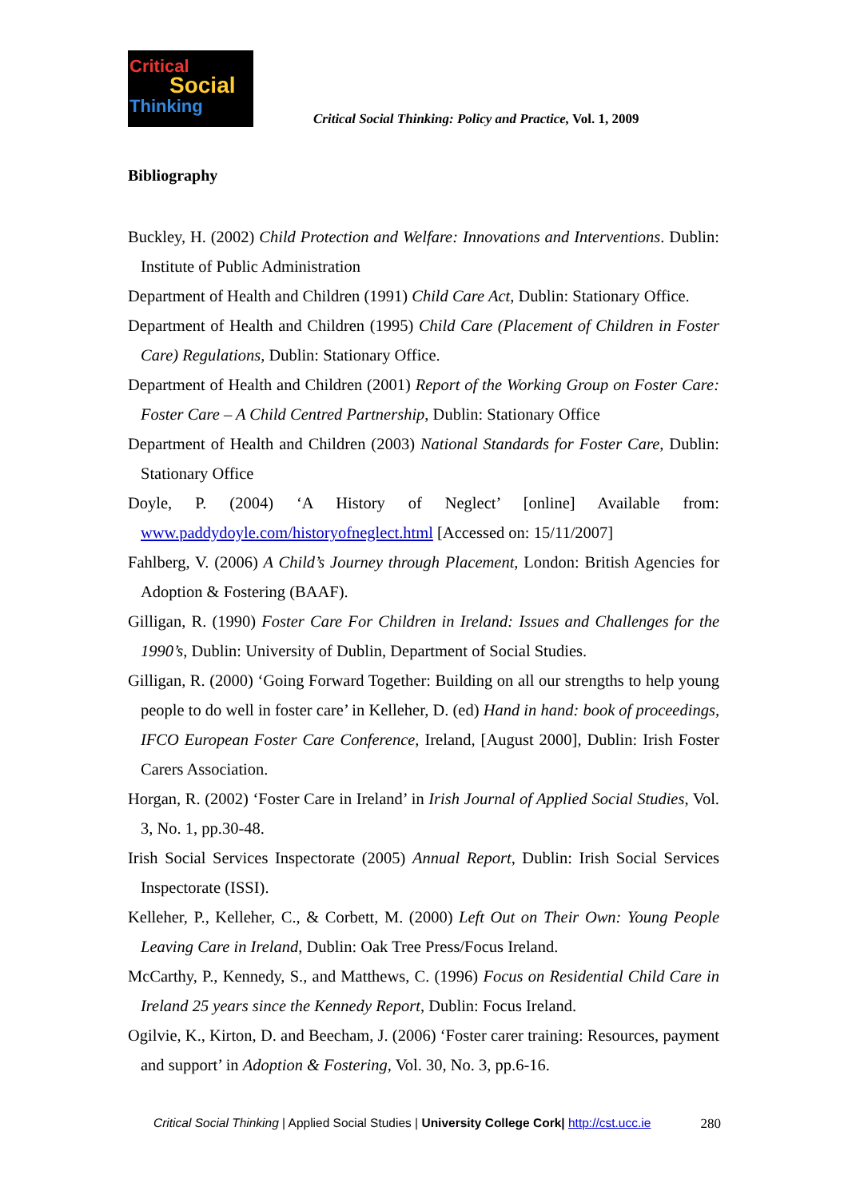Critical
Social
Thinking
Critical Social Thinking: Policy and Practice, Vol. 1, 2009
Bibliography
Buckley, H. (2002) Child Protection and Welfare: Innovations and Interventions. Dublin: Institute of Public Administration
Department of Health and Children (1991) Child Care Act, Dublin: Stationary Office.
Department of Health and Children (1995) Child Care (Placement of Children in Foster Care) Regulations, Dublin: Stationary Office.
Department of Health and Children (2001) Report of the Working Group on Foster Care: Foster Care – A Child Centred Partnership, Dublin: Stationary Office
Department of Health and Children (2003) National Standards for Foster Care, Dublin: Stationary Office
Doyle, P. (2004) ‘A History of Neglect’ [online] Available from: www.paddydoyle.com/historyofneglect.html [Accessed on: 15/11/2007]
Fahlberg, V. (2006) A Child’s Journey through Placement, London: British Agencies for Adoption & Fostering (BAAF).
Gilligan, R. (1990) Foster Care For Children in Ireland: Issues and Challenges for the 1990’s, Dublin: University of Dublin, Department of Social Studies.
Gilligan, R. (2000) ‘Going Forward Together: Building on all our strengths to help young people to do well in foster care’ in Kelleher, D. (ed) Hand in hand: book of proceedings, IFCO European Foster Care Conference, Ireland, [August 2000], Dublin: Irish Foster Carers Association.
Horgan, R. (2002) ‘Foster Care in Ireland’ in Irish Journal of Applied Social Studies, Vol. 3, No. 1, pp.30-48.
Irish Social Services Inspectorate (2005) Annual Report, Dublin: Irish Social Services Inspectorate (ISSI).
Kelleher, P., Kelleher, C., & Corbett, M. (2000) Left Out on Their Own: Young People Leaving Care in Ireland, Dublin: Oak Tree Press/Focus Ireland.
McCarthy, P., Kennedy, S., and Matthews, C. (1996) Focus on Residential Child Care in Ireland 25 years since the Kennedy Report, Dublin: Focus Ireland.
Ogilvie, K., Kirton, D. and Beecham, J. (2006) ‘Foster carer training: Resources, payment and support’ in Adoption & Fostering, Vol. 30, No. 3, pp.6-16.
Critical Social Thinking | Applied Social Studies | University College Cork| http://cst.ucc.ie 280